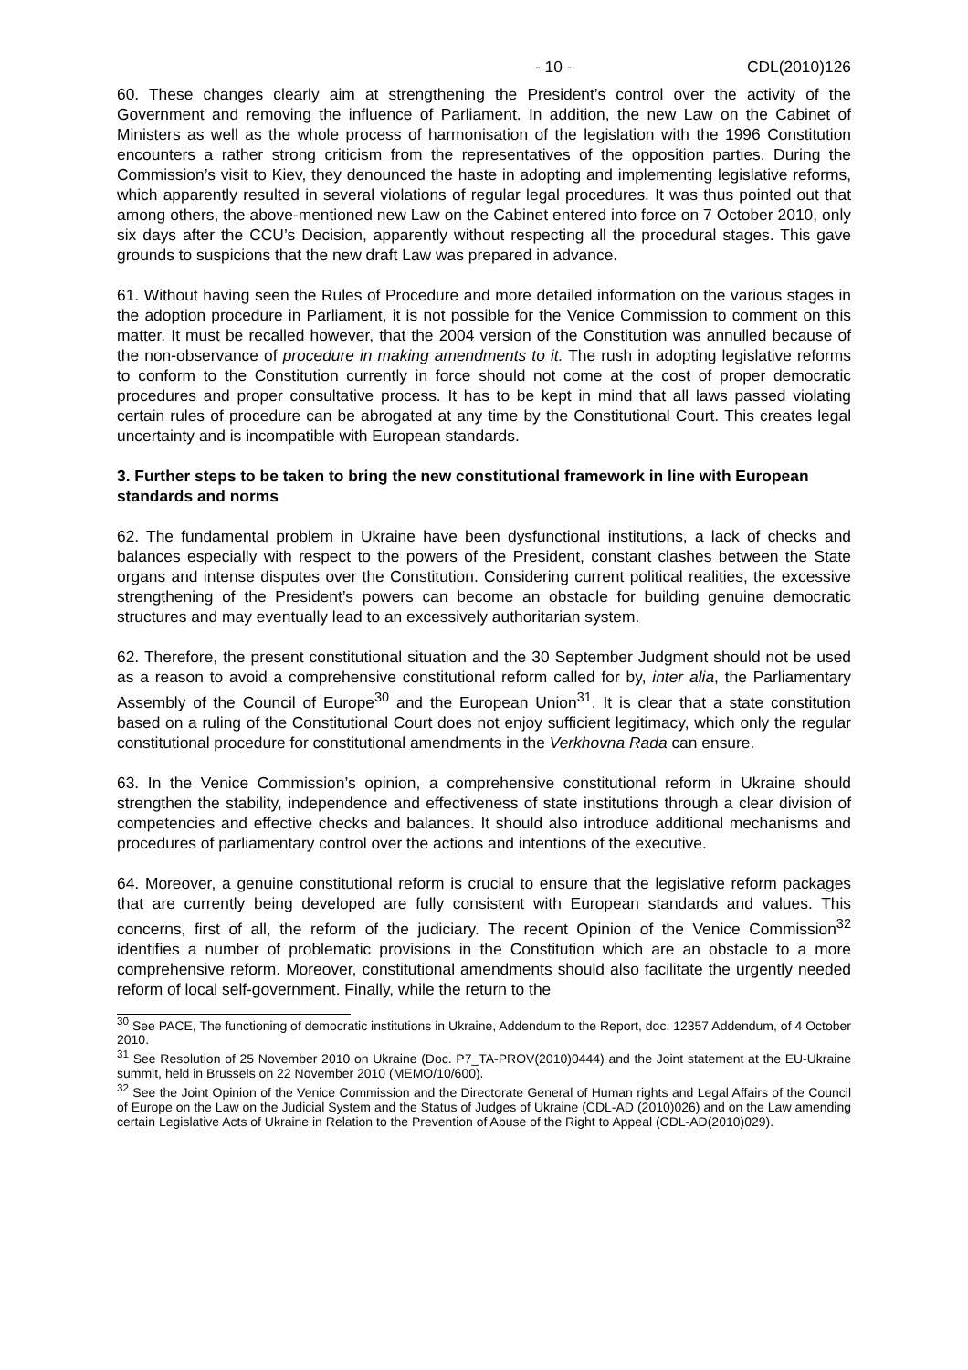- 10 - CDL(2010)126
60. These changes clearly aim at strengthening the President’s control over the activity of the Government and removing the influence of Parliament. In addition, the new Law on the Cabinet of Ministers as well as the whole process of harmonisation of the legislation with the 1996 Constitution encounters a rather strong criticism from the representatives of the opposition parties. During the Commission’s visit to Kiev, they denounced the haste in adopting and implementing legislative reforms, which apparently resulted in several violations of regular legal procedures. It was thus pointed out that among others, the above-mentioned new Law on the Cabinet entered into force on 7 October 2010, only six days after the CCU’s Decision, apparently without respecting all the procedural stages. This gave grounds to suspicions that the new draft Law was prepared in advance.
61. Without having seen the Rules of Procedure and more detailed information on the various stages in the adoption procedure in Parliament, it is not possible for the Venice Commission to comment on this matter. It must be recalled however, that the 2004 version of the Constitution was annulled because of the non-observance of procedure in making amendments to it. The rush in adopting legislative reforms to conform to the Constitution currently in force should not come at the cost of proper democratic procedures and proper consultative process. It has to be kept in mind that all laws passed violating certain rules of procedure can be abrogated at any time by the Constitutional Court. This creates legal uncertainty and is incompatible with European standards.
3. Further steps to be taken to bring the new constitutional framework in line with European standards and norms
62. The fundamental problem in Ukraine have been dysfunctional institutions, a lack of checks and balances especially with respect to the powers of the President, constant clashes between the State organs and intense disputes over the Constitution. Considering current political realities, the excessive strengthening of the President’s powers can become an obstacle for building genuine democratic structures and may eventually lead to an excessively authoritarian system.
62. Therefore, the present constitutional situation and the 30 September Judgment should not be used as a reason to avoid a comprehensive constitutional reform called for by, inter alia, the Parliamentary Assembly of the Council of Europe<sup>30</sup> and the European Union<sup>31</sup>. It is clear that a state constitution based on a ruling of the Constitutional Court does not enjoy sufficient legitimacy, which only the regular constitutional procedure for constitutional amendments in the Verkhovna Rada can ensure.
63. In the Venice Commission’s opinion, a comprehensive constitutional reform in Ukraine should strengthen the stability, independence and effectiveness of state institutions through a clear division of competencies and effective checks and balances. It should also introduce additional mechanisms and procedures of parliamentary control over the actions and intentions of the executive.
64. Moreover, a genuine constitutional reform is crucial to ensure that the legislative reform packages that are currently being developed are fully consistent with European standards and values. This concerns, first of all, the reform of the judiciary. The recent Opinion of the Venice Commission<sup>32</sup> identifies a number of problematic provisions in the Constitution which are an obstacle to a more comprehensive reform. Moreover, constitutional amendments should also facilitate the urgently needed reform of local self-government. Finally, while the return to the
<sup>30</sup> See PACE, The functioning of democratic institutions in Ukraine, Addendum to the Report, doc. 12357 Addendum, of 4 October 2010.
<sup>31</sup> See Resolution of 25 November 2010 on Ukraine (Doc. P7_TA-PROV(2010)0444) and the Joint statement at the EU-Ukraine summit, held in Brussels on 22 November 2010 (MEMO/10/600).
<sup>32</sup> See the Joint Opinion of the Venice Commission and the Directorate General of Human rights and Legal Affairs of the Council of Europe on the Law on the Judicial System and the Status of Judges of Ukraine (CDL-AD (2010)026) and on the Law amending certain Legislative Acts of Ukraine in Relation to the Prevention of Abuse of the Right to Appeal (CDL-AD(2010)029).